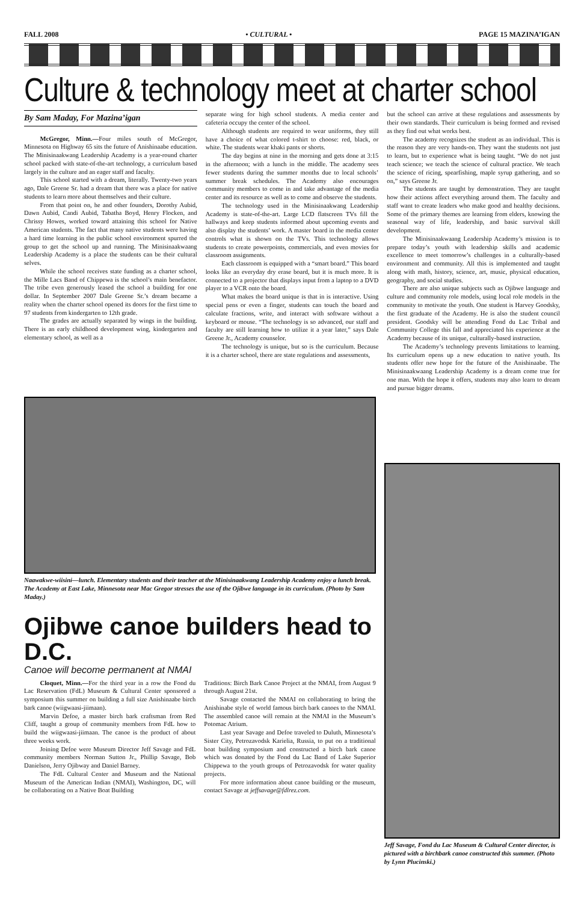FALL 2008 • CULTURAL • PAGE 15 MAZINA’IGAN
Culture & technology meet at charter school
By Sam Maday, For Mazina’igan
McGregor, Minn.—Four miles south of McGregor, Minnesota on Highway 65 sits the future of Anishinaabe education. The Minisinaakwang Leadership Academy is a year-round charter school packed with state-of-the-art technology, a curriculum based largely in the culture and an eager staff and faculty.
This school started with a dream, literally. Twenty-two years ago, Dale Greene Sr. had a dream that there was a place for native students to learn more about themselves and their culture.
From that point on, he and other founders, Dorothy Aubid, Dawn Aubid, Candi Aubid, Tabatha Boyd, Henry Flocken, and Chrissy Howes, worked toward attaining this school for Native American students. The fact that many native students were having a hard time learning in the public school environment spurred the group to get the school up and running. The Minisinaakwaang Leadership Academy is a place the students can be their cultural selves.
While the school receives state funding as a charter school, the Mille Lacs Band of Chippewa is the school’s main benefactor. The tribe even generously leased the school a building for one dollar. In September 2007 Dale Greene Sr.’s dream became a reality when the charter school opened its doors for the first time to 97 students from kindergarten to 12th grade.
The grades are actually separated by wings in the building. There is an early childhood development wing, kindergarten and elementary school, as well as a
separate wing for high school students. A media center and cafeteria occupy the center of the school.
Although students are required to wear uniforms, they still have a choice of what colored t-shirt to choose: red, black, or white. The students wear khaki pants or shorts.
The day begins at nine in the morning and gets done at 3:15 in the afternoon; with a lunch in the middle. The academy sees fewer students during the summer months due to local schools’ summer break schedules. The Academy also encourages community members to come in and take advantage of the media center and its resource as well as to come and observe the students.
The technology used in the Minisinaakwang Leadership Academy is state-of-the-art. Large LCD flatscreen TVs fill the hallways and keep students informed about upcoming events and also display the students’ work. A master board in the media center controls what is shown on the TVs. This technology allows students to create powerpoints, commercials, and even movies for classroom assignments.
Each classroom is equipped with a “smart board.” This board looks like an everyday dry erase board, but it is much more. It is connected to a projector that displays input from a laptop to a DVD player to a VCR onto the board.
What makes the board unique is that in is interactive. Using special pens or even a finger, students can touch the board and calculate fractions, write, and interact with software without a keyboard or mouse. “The technology is so advanced, our staff and faculty are still learning how to utilize it a year later,” says Dale Greene Jr., Academy counselor.
The technology is unique, but so is the curriculum. Because it is a charter school, there are state regulations and assessments,
but the school can arrive at these regulations and assessments by their own standards. Their curriculum is being formed and revised as they find out what works best.
The academy recognizes the student as an individual. This is the reason they are very hands-on. They want the students not just to learn, but to experience what is being taught. “We do not just teach science; we teach the science of cultural practice. We teach the science of ricing, spearfishing, maple syrup gathering, and so on,” says Greene Jr.
The students are taught by demonstration. They are taught how their actions affect everything around them. The faculty and staff want to create leaders who make good and healthy decisions. Some of the primary themes are learning from elders, knowing the seasonal way of life, leadership, and basic survival skill development.
The Minisinaakwaang Leadership Academy’s mission is to prepare today’s youth with leadership skills and academic excellence to meet tomorrow’s challenges in a culturally-based environment and community. All this is implemented and taught along with math, history, science, art, music, physical education, geography, and social studies.
There are also unique subjects such as Ojibwe language and culture and community role models, using local role models in the community to motivate the youth. One student is Harvey Goodsky, the first graduate of the Academy. He is also the student council president. Goodsky will be attending Fond du Lac Tribal and Community College this fall and appreciated his experience at the Academy because of its unique, culturally-based instruction.
The Academy’s technology prevents limitations to learning. Its curriculum opens up a new education to native youth. Its students offer new hope for the future of the Anishinaabe. The Minisinaakwaang Leadership Academy is a dream come true for one man. With the hope it offers, students may also learn to dream and pursue bigger dreams.
Naawakwe-wiisini—lunch. Elementary students and their teacher at the Minisinaakwang Leadership Academy enjoy a lunch break. The Academy at East Lake, Minnesota near Mac Gregor stresses the use of the Ojibwe language in its curriculum. (Photo by Sam Maday.)
Ojibwe canoe builders head to D.C.
Canoe will become permanent at NMAI
Cloquet, Minn.—For the third year in a row the Fond du Lac Reservation (FdL) Museum & Cultural Center sponsored a symposium this summer on building a full size Anishinaabe birch bark canoe (wiigwaasi-jiimaan).
Marvin Defoe, a master birch bark craftsman from Red Cliff, taught a group of community members from FdL how to build the wiigwaasi-jiimaan. The canoe is the product of about three weeks work.
Joining Defoe were Museum Director Jeff Savage and FdL community members Norman Sutton Jr., Phillip Savage, Bob Danielson, Jerry Ojibway and Daniel Barney.
The FdL Cultural Center and Museum and the National Museum of the American Indian (NMAI), Washington, DC, will be collaborating on a Native Boat Building
Traditions: Birch Bark Canoe Project at the NMAI, from August 9 through August 21st.
Savage contacted the NMAI on collaborating to bring the Anishinabe style of world famous birch bark canoes to the NMAI. The assembled canoe will remain at the NMAI in the Museum’s Potomac Atrium.
Last year Savage and Defoe traveled to Duluth, Minnesota’s Sister City, Petrozavodsk Karielia, Russia, to put on a traditional boat building symposium and constructed a birch bark canoe which was donated by the Fond du Lac Band of Lake Superior Chippewa to the youth groups of Petrozavodsk for water quality projects.
For more information about canoe building or the museum, contact Savage at jeffsavage@fdlrez.com.
Jeff Savage, Fond du Lac Museum & Cultural Center director, is pictured with a birchbark canoe constructed this summer. (Photo by Lynn Plucinski.)